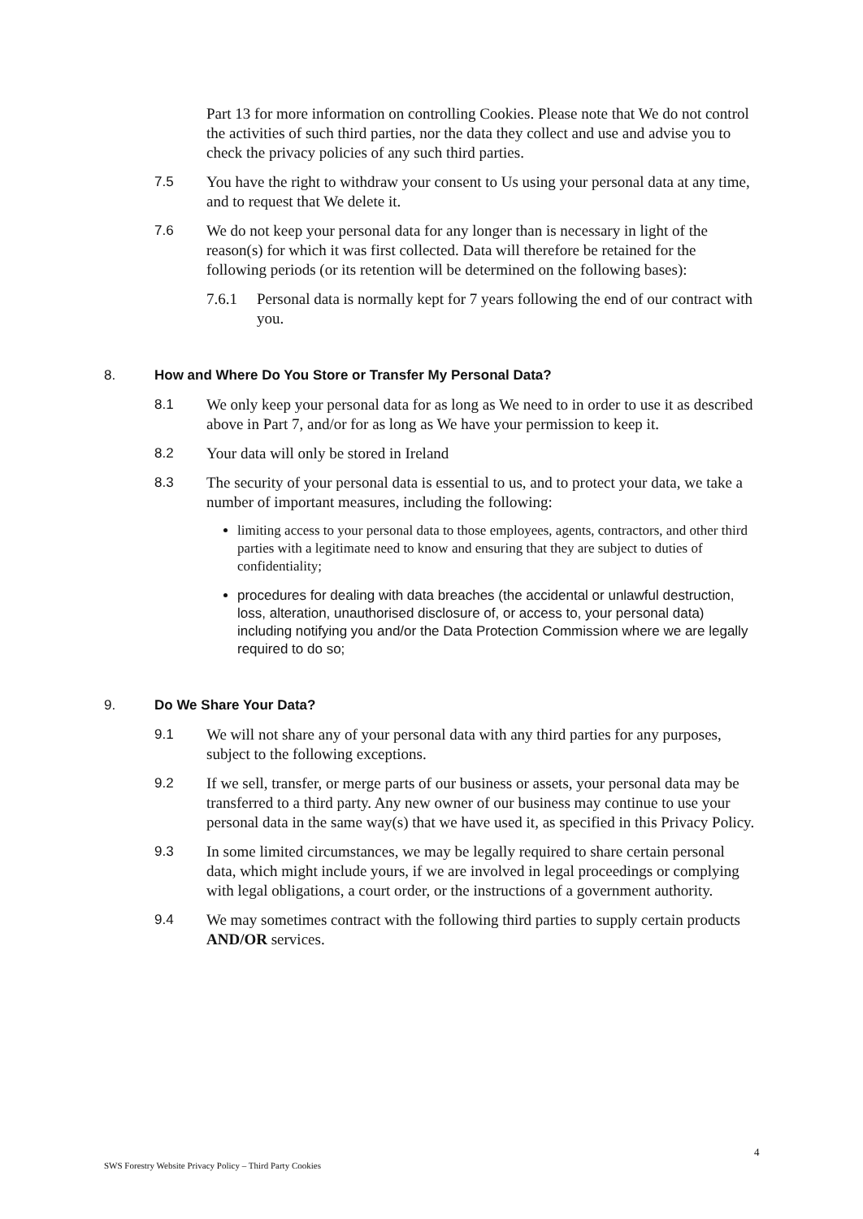Part 13 for more information on controlling Cookies. Please note that We do not control the activities of such third parties, nor the data they collect and use and advise you to check the privacy policies of any such third parties.
7.5 You have the right to withdraw your consent to Us using your personal data at any time, and to request that We delete it.
7.6 We do not keep your personal data for any longer than is necessary in light of the reason(s) for which it was first collected. Data will therefore be retained for the following periods (or its retention will be determined on the following bases):
7.6.1 Personal data is normally kept for 7 years following the end of our contract with you.
8. How and Where Do You Store or Transfer My Personal Data?
8.1 We only keep your personal data for as long as We need to in order to use it as described above in Part 7, and/or for as long as We have your permission to keep it.
8.2 Your data will only be stored in Ireland
8.3 The security of your personal data is essential to us, and to protect your data, we take a number of important measures, including the following:
limiting access to your personal data to those employees, agents, contractors, and other third parties with a legitimate need to know and ensuring that they are subject to duties of confidentiality;
procedures for dealing with data breaches (the accidental or unlawful destruction, loss, alteration, unauthorised disclosure of, or access to, your personal data) including notifying you and/or the Data Protection Commission where we are legally required to do so;
9. Do We Share Your Data?
9.1 We will not share any of your personal data with any third parties for any purposes, subject to the following exceptions.
9.2 If we sell, transfer, or merge parts of our business or assets, your personal data may be transferred to a third party. Any new owner of our business may continue to use your personal data in the same way(s) that we have used it, as specified in this Privacy Policy.
9.3 In some limited circumstances, we may be legally required to share certain personal data, which might include yours, if we are involved in legal proceedings or complying with legal obligations, a court order, or the instructions of a government authority.
9.4 We may sometimes contract with the following third parties to supply certain products AND/OR services.
4
SWS Forestry Website Privacy Policy – Third Party Cookies